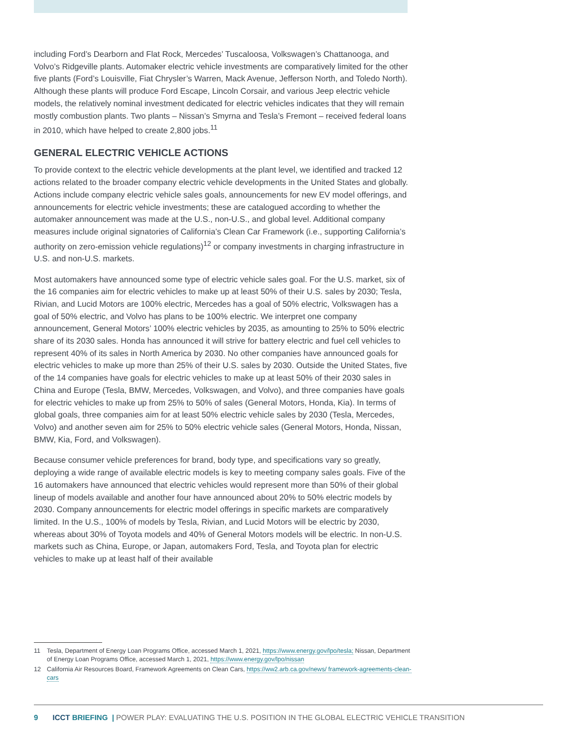including Ford’s Dearborn and Flat Rock, Mercedes’ Tuscaloosa, Volkswagen’s Chattanooga, and Volvo’s Ridgeville plants. Automaker electric vehicle investments are comparatively limited for the other five plants (Ford’s Louisville, Fiat Chrysler’s Warren, Mack Avenue, Jefferson North, and Toledo North). Although these plants will produce Ford Escape, Lincoln Corsair, and various Jeep electric vehicle models, the relatively nominal investment dedicated for electric vehicles indicates that they will remain mostly combustion plants. Two plants – Nissan’s Smyrna and Tesla’s Fremont – received federal loans in 2010, which have helped to create 2,800 jobs.<sup>11</sup>
GENERAL ELECTRIC VEHICLE ACTIONS
To provide context to the electric vehicle developments at the plant level, we identified and tracked 12 actions related to the broader company electric vehicle developments in the United States and globally. Actions include company electric vehicle sales goals, announcements for new EV model offerings, and announcements for electric vehicle investments; these are catalogued according to whether the automaker announcement was made at the U.S., non-U.S., and global level. Additional company measures include original signatories of California’s Clean Car Framework (i.e., supporting California’s authority on zero-emission vehicle regulations)<sup>12</sup> or company investments in charging infrastructure in U.S. and non-U.S. markets.
Most automakers have announced some type of electric vehicle sales goal. For the U.S. market, six of the 16 companies aim for electric vehicles to make up at least 50% of their U.S. sales by 2030; Tesla, Rivian, and Lucid Motors are 100% electric, Mercedes has a goal of 50% electric, Volkswagen has a goal of 50% electric, and Volvo has plans to be 100% electric. We interpret one company announcement, General Motors’ 100% electric vehicles by 2035, as amounting to 25% to 50% electric share of its 2030 sales. Honda has announced it will strive for battery electric and fuel cell vehicles to represent 40% of its sales in North America by 2030. No other companies have announced goals for electric vehicles to make up more than 25% of their U.S. sales by 2030. Outside the United States, five of the 14 companies have goals for electric vehicles to make up at least 50% of their 2030 sales in China and Europe (Tesla, BMW, Mercedes, Volkswagen, and Volvo), and three companies have goals for electric vehicles to make up from 25% to 50% of sales (General Motors, Honda, Kia). In terms of global goals, three companies aim for at least 50% electric vehicle sales by 2030 (Tesla, Mercedes, Volvo) and another seven aim for 25% to 50% electric vehicle sales (General Motors, Honda, Nissan, BMW, Kia, Ford, and Volkswagen).
Because consumer vehicle preferences for brand, body type, and specifications vary so greatly, deploying a wide range of available electric models is key to meeting company sales goals. Five of the 16 automakers have announced that electric vehicles would represent more than 50% of their global lineup of models available and another four have announced about 20% to 50% electric models by 2030. Company announcements for electric model offerings in specific markets are comparatively limited. In the U.S., 100% of models by Tesla, Rivian, and Lucid Motors will be electric by 2030, whereas about 30% of Toyota models and 40% of General Motors models will be electric. In non-U.S. markets such as China, Europe, or Japan, automakers Ford, Tesla, and Toyota plan for electric vehicles to make up at least half of their available
11 Tesla, Department of Energy Loan Programs Office, accessed March 1, 2021, https://www.energy.gov/lpo/tesla; Nissan, Department of Energy Loan Programs Office, accessed March 1, 2021, https://www.energy.gov/lpo/nissan
12 California Air Resources Board, Framework Agreements on Clean Cars, https://ww2.arb.ca.gov/news/ framework-agreements-clean-cars
9 ICCT BRIEFING | POWER PLAY: EVALUATING THE U.S. POSITION IN THE GLOBAL ELECTRIC VEHICLE TRANSITION